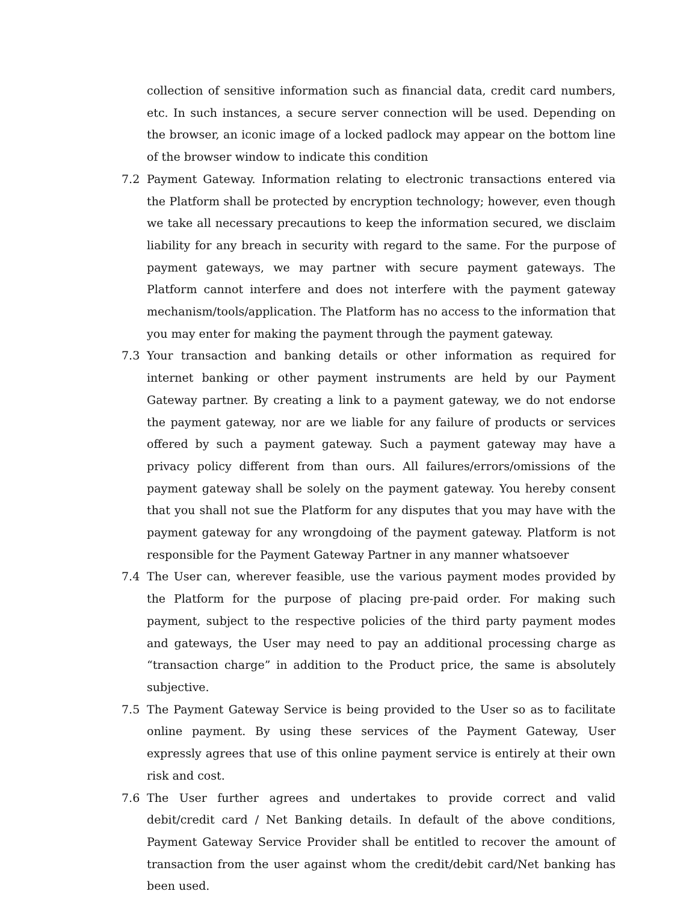collection of sensitive information such as financial data, credit card numbers, etc. In such instances, a secure server connection will be used. Depending on the browser, an iconic image of a locked padlock may appear on the bottom line of the browser window to indicate this condition
7.2 Payment Gateway. Information relating to electronic transactions entered via the Platform shall be protected by encryption technology; however, even though we take all necessary precautions to keep the information secured, we disclaim liability for any breach in security with regard to the same. For the purpose of payment gateways, we may partner with secure payment gateways. The Platform cannot interfere and does not interfere with the payment gateway mechanism/tools/application. The Platform has no access to the information that you may enter for making the payment through the payment gateway.
7.3 Your transaction and banking details or other information as required for internet banking or other payment instruments are held by our Payment Gateway partner. By creating a link to a payment gateway, we do not endorse the payment gateway, nor are we liable for any failure of products or services offered by such a payment gateway. Such a payment gateway may have a privacy policy different from than ours. All failures/errors/omissions of the payment gateway shall be solely on the payment gateway. You hereby consent that you shall not sue the Platform for any disputes that you may have with the payment gateway for any wrongdoing of the payment gateway. Platform is not responsible for the Payment Gateway Partner in any manner whatsoever
7.4 The User can, wherever feasible, use the various payment modes provided by the Platform for the purpose of placing pre-paid order. For making such payment, subject to the respective policies of the third party payment modes and gateways, the User may need to pay an additional processing charge as “transaction charge” in addition to the Product price, the same is absolutely subjective.
7.5 The Payment Gateway Service is being provided to the User so as to facilitate online payment. By using these services of the Payment Gateway, User expressly agrees that use of this online payment service is entirely at their own risk and cost.
7.6 The User further agrees and undertakes to provide correct and valid debit/credit card / Net Banking details. In default of the above conditions, Payment Gateway Service Provider shall be entitled to recover the amount of transaction from the user against whom the credit/debit card/Net banking has been used.